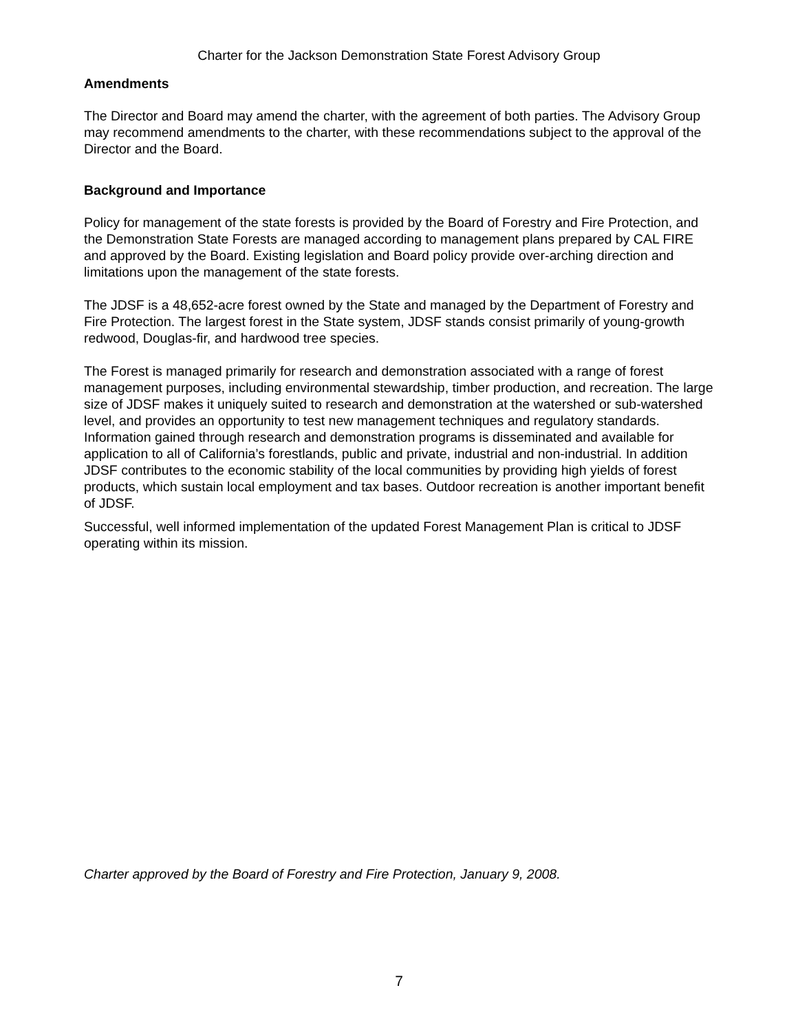Charter for the Jackson Demonstration State Forest Advisory Group
Amendments
The Director and Board may amend the charter, with the agreement of both parties. The Advisory Group may recommend amendments to the charter, with these recommendations subject to the approval of the Director and the Board.
Background and Importance
Policy for management of the state forests is provided by the Board of Forestry and Fire Protection, and the Demonstration State Forests are managed according to management plans prepared by CAL FIRE and approved by the Board. Existing legislation and Board policy provide over-arching direction and limitations upon the management of the state forests.
The JDSF is a 48,652-acre forest owned by the State and managed by the Department of Forestry and Fire Protection. The largest forest in the State system, JDSF stands consist primarily of young-growth redwood, Douglas-fir, and hardwood tree species.
The Forest is managed primarily for research and demonstration associated with a range of forest management purposes, including environmental stewardship, timber production, and recreation. The large size of JDSF makes it uniquely suited to research and demonstration at the watershed or sub-watershed level, and provides an opportunity to test new management techniques and regulatory standards. Information gained through research and demonstration programs is disseminated and available for application to all of California’s forestlands, public and private, industrial and non-industrial. In addition JDSF contributes to the economic stability of the local communities by providing high yields of forest products, which sustain local employment and tax bases. Outdoor recreation is another important benefit of JDSF.
Successful, well informed implementation of the updated Forest Management Plan is critical to JDSF operating within its mission.
Charter approved by the Board of Forestry and Fire Protection, January 9, 2008.
7